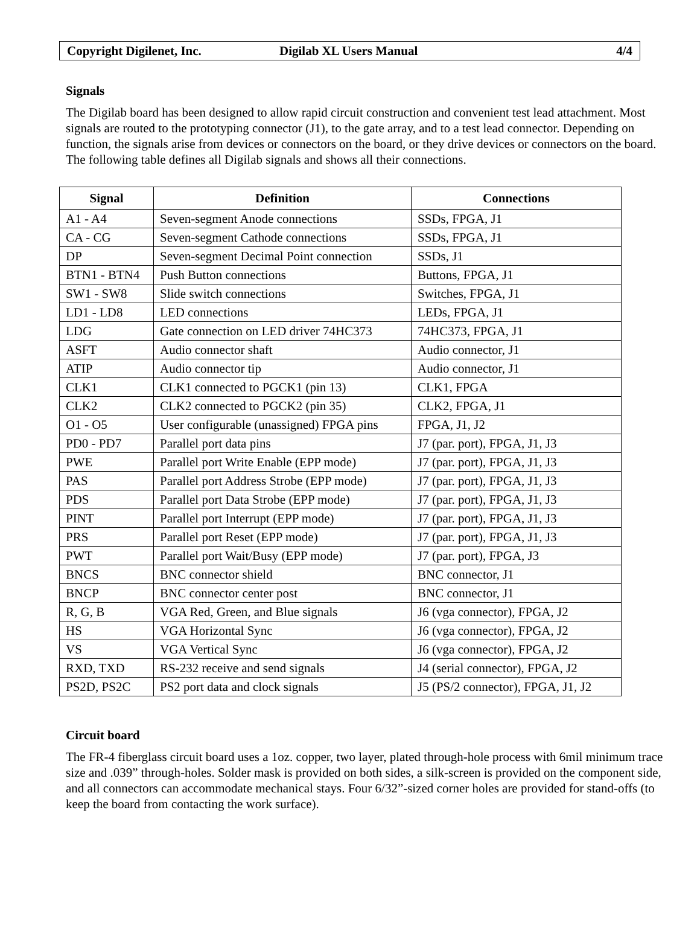Copyright Digilenet, Inc. Digilab XL Users Manual 4/4
Signals
The Digilab board has been designed to allow rapid circuit construction and convenient test lead attachment. Most signals are routed to the prototyping connector (J1), to the gate array, and to a test lead connector. Depending on function, the signals arise from devices or connectors on the board, or they drive devices or connectors on the board. The following table defines all Digilab signals and shows all their connections.
| Signal | Definition | Connections |
| --- | --- | --- |
| A1 - A4 | Seven-segment Anode connections | SSDs, FPGA, J1 |
| CA - CG | Seven-segment Cathode connections | SSDs, FPGA, J1 |
| DP | Seven-segment Decimal Point connection | SSDs, J1 |
| BTN1 - BTN4 | Push Button connections | Buttons, FPGA, J1 |
| SW1 - SW8 | Slide switch connections | Switches, FPGA, J1 |
| LD1 - LD8 | LED connections | LEDs, FPGA, J1 |
| LDG | Gate connection on LED driver 74HC373 | 74HC373, FPGA, J1 |
| ASFT | Audio connector shaft | Audio connector, J1 |
| ATIP | Audio connector tip | Audio connector, J1 |
| CLK1 | CLK1 connected to PGCK1 (pin 13) | CLK1, FPGA |
| CLK2 | CLK2 connected to PGCK2 (pin 35) | CLK2, FPGA, J1 |
| O1 - O5 | User configurable (unassigned) FPGA pins | FPGA, J1, J2 |
| PD0 - PD7 | Parallel port data pins | J7 (par. port), FPGA, J1, J3 |
| PWE | Parallel port Write Enable (EPP mode) | J7 (par. port), FPGA, J1, J3 |
| PAS | Parallel port Address Strobe (EPP mode) | J7 (par. port), FPGA, J1, J3 |
| PDS | Parallel port Data Strobe (EPP mode) | J7 (par. port), FPGA, J1, J3 |
| PINT | Parallel port Interrupt (EPP mode) | J7 (par. port), FPGA, J1, J3 |
| PRS | Parallel port Reset (EPP mode) | J7 (par. port), FPGA, J1, J3 |
| PWT | Parallel port Wait/Busy (EPP mode) | J7 (par. port), FPGA, J3 |
| BNCS | BNC connector shield | BNC connector, J1 |
| BNCP | BNC connector center post | BNC connector, J1 |
| R, G, B | VGA Red, Green, and Blue signals | J6 (vga connector), FPGA, J2 |
| HS | VGA Horizontal Sync | J6 (vga connector), FPGA, J2 |
| VS | VGA Vertical Sync | J6 (vga connector), FPGA, J2 |
| RXD, TXD | RS-232 receive and send signals | J4 (serial connector), FPGA, J2 |
| PS2D, PS2C | PS2 port data and clock signals | J5 (PS/2 connector), FPGA, J1, J2 |
Circuit board
The FR-4 fiberglass circuit board uses a 1oz. copper, two layer, plated through-hole process with 6mil minimum trace size and .039” through-holes. Solder mask is provided on both sides, a silk-screen is provided on the component side, and all connectors can accommodate mechanical stays. Four 6/32”-sized corner holes are provided for stand-offs (to keep the board from contacting the work surface).